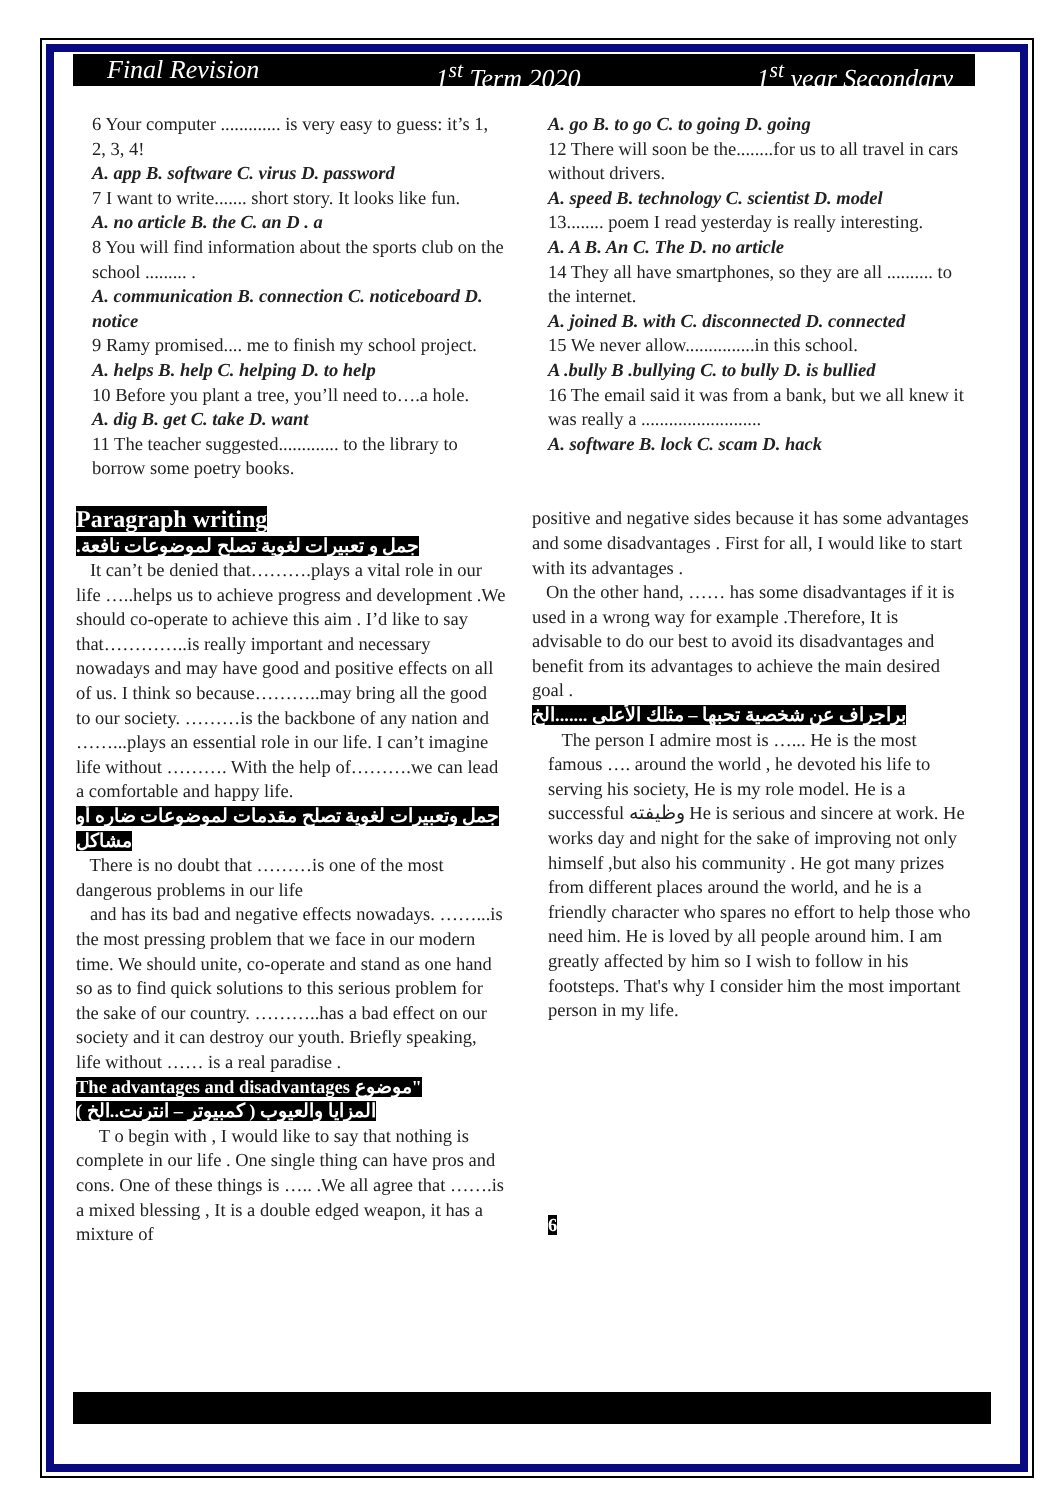Final Revision 1<sup>st</sup> Term 2020 1<sup>st</sup> year Secondary
6 Your computer ............. is very easy to guess: it’s 1, 2, 3, 4!
A. app B. software C. virus D. password
7 I want to write....... short story. It looks like fun.
A. no article B. the C. an D . a
8 You will find information about the sports club on the school ......... .
A. communication B. connection C. noticeboard D. notice
9 Ramy promised.... me to finish my school project.
A. helps B. help C. helping D. to help
10 Before you plant a tree, you’ll need to….a hole.
A. dig B. get C. take D. want
11 The teacher suggested............. to the library to borrow some poetry books.
Paragraph writing
جمل و تعبيرات لغوية تصلح لموضوعات نافعة.
It can’t be denied that……….plays a vital role in our life …..helps us to achieve progress and development .We should co-operate to achieve this aim . I’d like to say that…………..is really important and necessary nowadays and may have good and positive effects on all of us. I think so because………..may bring all the good to our society. ………is the backbone of any nation and ……...plays an essential role in our life. I can’t imagine life without ………. With the help of……….we can lead a comfortable and happy life.
جمل وتعبيرات لغوية تصلح مقدمات لموضوعات ضاره أو مشاكل
There is no doubt that ………is one of the most dangerous problems in our life
and has its bad and negative effects nowadays. ……...is the most pressing problem that we face in our modern time. We should unite, co-operate and stand as one hand so as to find quick solutions to this serious problem for the sake of our country. ………..has a bad effect on our society and it can destroy our youth. Briefly speaking, life without …… is a real paradise .
The advantages and disadvantages موضوع"
المزايا والعيوب ( كمبيوتر – انترنت..الخ )
T o begin with , I would like to say that nothing is complete in our life . One single thing can have pros and cons. One of these things is ….. .We all agree that …….is a mixed blessing , It is a double edged weapon, it has a mixture of
A. go B. to go C. to going D. going
12 There will soon be the........for us to all travel in cars without drivers.
A. speed B. technology C. scientist D. model
13........ poem I read yesterday is really interesting.
A. A B. An C. The D. no article
14 They all have smartphones, so they are all .......... to the internet.
A. joined B. with C. disconnected D. connected
15 We never allow...............in this school.
A .bully B .bullying C. to bully D. is bullied
16 The email said it was from a bank, but we all knew it was really a ..........................
A. software B. lock C. scam D. hack
positive and negative sides because it has some advantages and some disadvantages . First for all, I would like to start with its advantages .
On the other hand, …… has some disadvantages if it is used in a wrong way for example .Therefore, It is advisable to do our best to avoid its disadvantages and benefit from its advantages to achieve the main desired goal .
براجراف عن شخصية تحبها – مثلك الأعلى .......الخ
The person I admire most is …... He is the most famous …. around the world , he devoted his life to serving his society, He is my role model. He is a successful وظيفته He is serious and sincere at work. He works day and night for the sake of improving not only himself ,but also his community . He got many prizes from different places around the world, and he is a friendly character who spares no effort to help those who need him. He is loved by all people around him. I am greatly affected by him so I wish to follow in his footsteps. That's why I consider him the most important person in my life.
6